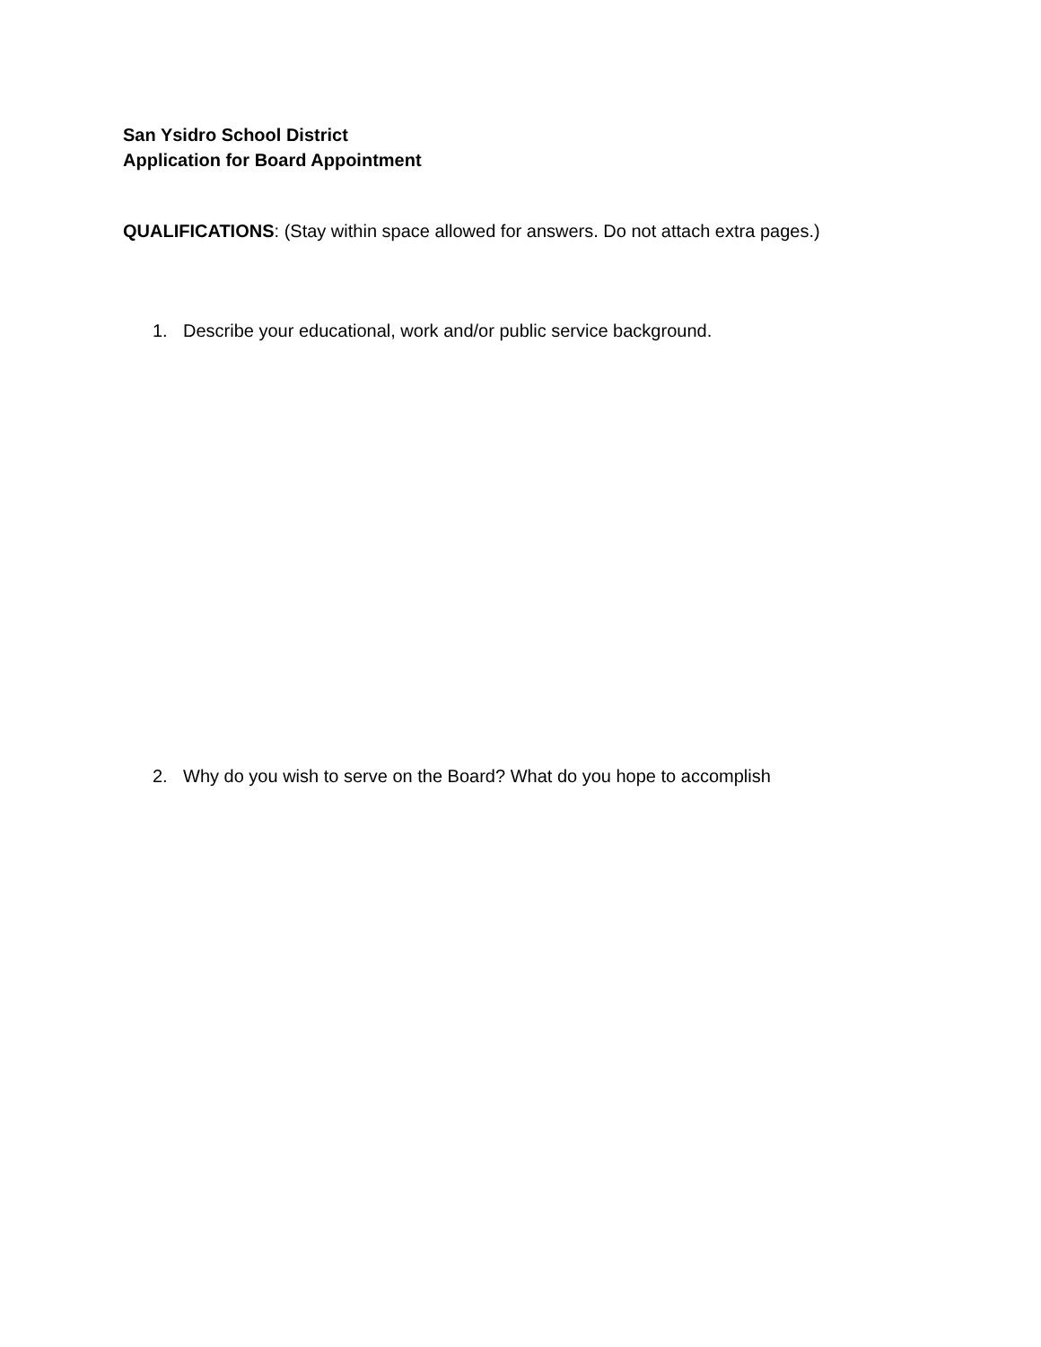San Ysidro School District
Application for Board Appointment
QUALIFICATIONS: (Stay within space allowed for answers. Do not attach extra pages.)
1. Describe your educational, work and/or public service background.
2. Why do you wish to serve on the Board? What do you hope to accomplish